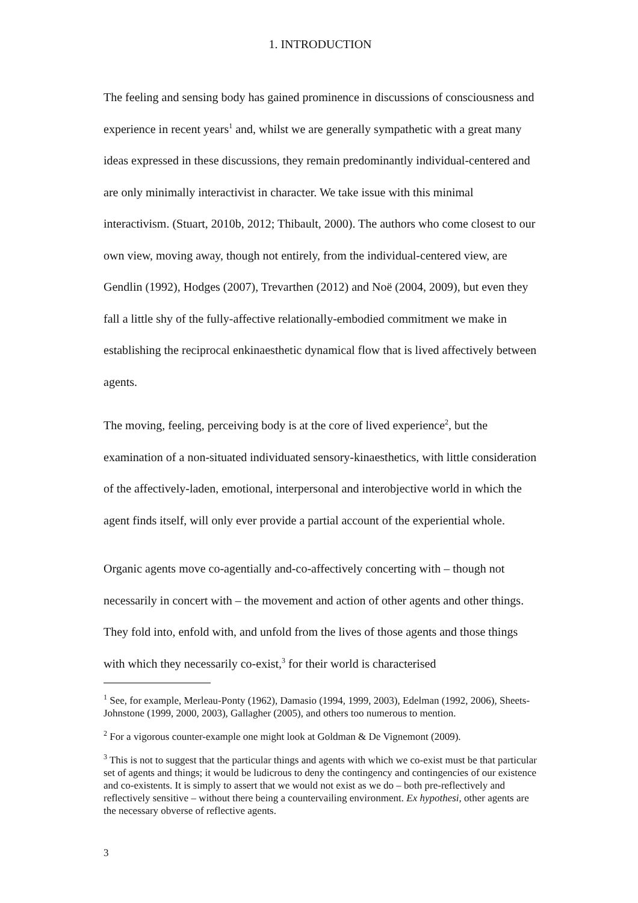1. INTRODUCTION
The feeling and sensing body has gained prominence in discussions of consciousness and experience in recent years<sup>1</sup> and, whilst we are generally sympathetic with a great many ideas expressed in these discussions, they remain predominantly individual-centered and are only minimally interactivist in character. We take issue with this minimal interactivism. (Stuart, 2010b, 2012; Thibault, 2000). The authors who come closest to our own view, moving away, though not entirely, from the individual-centered view, are Gendlin (1992), Hodges (2007), Trevarthen (2012) and Noë (2004, 2009), but even they fall a little shy of the fully-affective relationally-embodied commitment we make in establishing the reciprocal enkinaesthetic dynamical flow that is lived affectively between agents.
The moving, feeling, perceiving body is at the core of lived experience<sup>2</sup>, but the examination of a non-situated individuated sensory-kinaesthetics, with little consideration of the affectively-laden, emotional, interpersonal and interobjective world in which the agent finds itself, will only ever provide a partial account of the experiential whole.
Organic agents move co-agentially and-co-affectively concerting with – though not necessarily in concert with – the movement and action of other agents and other things. They fold into, enfold with, and unfold from the lives of those agents and those things with which they necessarily co-exist,<sup>3</sup> for their world is characterised
<sup>1</sup> See, for example, Merleau-Ponty (1962), Damasio (1994, 1999, 2003), Edelman (1992, 2006), Sheets-Johnstone (1999, 2000, 2003), Gallagher (2005), and others too numerous to mention.
<sup>2</sup> For a vigorous counter-example one might look at Goldman & De Vignemont (2009).
<sup>3</sup> This is not to suggest that the particular things and agents with which we co-exist must be that particular set of agents and things; it would be ludicrous to deny the contingency and contingencies of our existence and co-existents. It is simply to assert that we would not exist as we do – both pre-reflectively and reflectively sensitive – without there being a countervailing environment. Ex hypothesi, other agents are the necessary obverse of reflective agents.
3